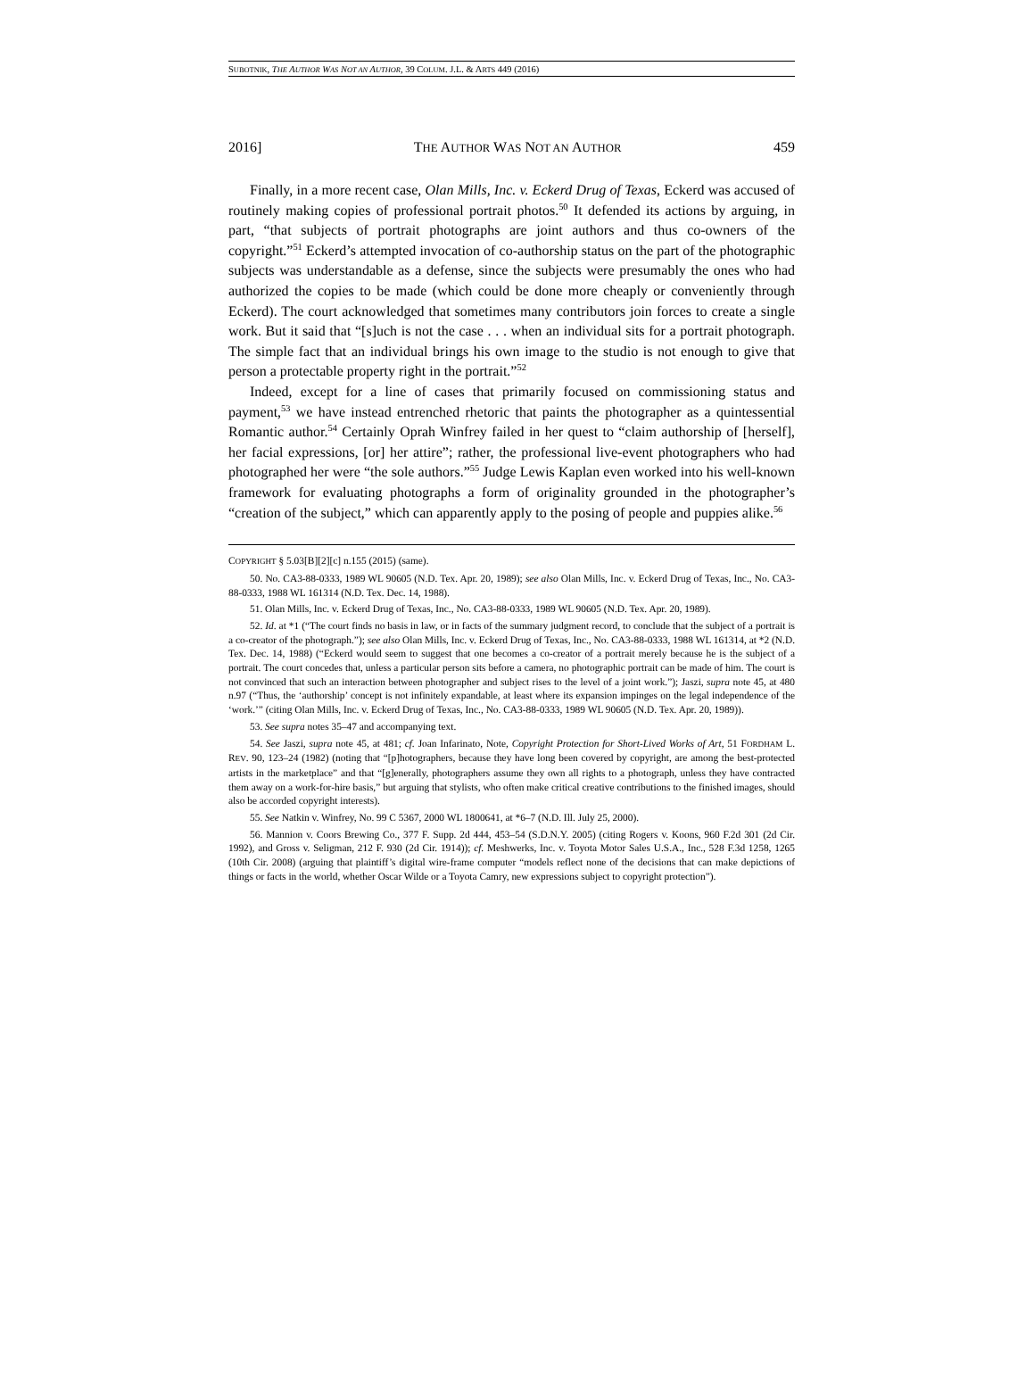SUBOTNIK, THE AUTHOR WAS NOT AN AUTHOR, 39 COLUM. J.L. & ARTS 449 (2016)
2016] THE AUTHOR WAS NOT AN AUTHOR 459
Finally, in a more recent case, Olan Mills, Inc. v. Eckerd Drug of Texas, Eckerd was accused of routinely making copies of professional portrait photos.<sup>50</sup> It defended its actions by arguing, in part, “that subjects of portrait photographs are joint authors and thus co-owners of the copyright.”<sup>51</sup> Eckerd’s attempted invocation of co-authorship status on the part of the photographic subjects was understandable as a defense, since the subjects were presumably the ones who had authorized the copies to be made (which could be done more cheaply or conveniently through Eckerd). The court acknowledged that sometimes many contributors join forces to create a single work. But it said that “[s]uch is not the case . . . when an individual sits for a portrait photograph. The simple fact that an individual brings his own image to the studio is not enough to give that person a protectable property right in the portrait.”<sup>52</sup>
Indeed, except for a line of cases that primarily focused on commissioning status and payment,<sup>53</sup> we have instead entrenched rhetoric that paints the photographer as a quintessential Romantic author.<sup>54</sup> Certainly Oprah Winfrey failed in her quest to “claim authorship of [herself], her facial expressions, [or] her attire”; rather, the professional live-event photographers who had photographed her were “the sole authors.”<sup>55</sup> Judge Lewis Kaplan even worked into his well-known framework for evaluating photographs a form of originality grounded in the photographer’s “creation of the subject,” which can apparently apply to the posing of people and puppies alike.<sup>56</sup>
COPYRIGHT § 5.03[B][2][c] n.155 (2015) (same).
50. No. CA3-88-0333, 1989 WL 90605 (N.D. Tex. Apr. 20, 1989); see also Olan Mills, Inc. v. Eckerd Drug of Texas, Inc., No. CA3-88-0333, 1988 WL 161314 (N.D. Tex. Dec. 14, 1988).
51. Olan Mills, Inc. v. Eckerd Drug of Texas, Inc., No. CA3-88-0333, 1989 WL 90605 (N.D. Tex. Apr. 20, 1989).
52. Id. at *1 (“The court finds no basis in law, or in facts of the summary judgment record, to conclude that the subject of a portrait is a co-creator of the photograph.”); see also Olan Mills, Inc. v. Eckerd Drug of Texas, Inc., No. CA3-88-0333, 1988 WL 161314, at *2 (N.D. Tex. Dec. 14, 1988) (“Eckerd would seem to suggest that one becomes a co-creator of a portrait merely because he is the subject of a portrait. The court concedes that, unless a particular person sits before a camera, no photographic portrait can be made of him. The court is not convinced that such an interaction between photographer and subject rises to the level of a joint work.”); Jaszi, supra note 45, at 480 n.97 (“Thus, the ‘authorship’ concept is not infinitely expandable, at least where its expansion impinges on the legal independence of the ‘work.’” (citing Olan Mills, Inc. v. Eckerd Drug of Texas, Inc., No. CA3-88-0333, 1989 WL 90605 (N.D. Tex. Apr. 20, 1989)).
53. See supra notes 35–47 and accompanying text.
54. See Jaszi, supra note 45, at 481; cf. Joan Infarinato, Note, Copyright Protection for Short-Lived Works of Art, 51 FORDHAM L. REV. 90, 123–24 (1982) (noting that “[p]hotographers, because they have long been covered by copyright, are among the best-protected artists in the marketplace” and that “[g]enerally, photographers assume they own all rights to a photograph, unless they have contracted them away on a work-for-hire basis,” but arguing that stylists, who often make critical creative contributions to the finished images, should also be accorded copyright interests).
55. See Natkin v. Winfrey, No. 99 C 5367, 2000 WL 1800641, at *6–7 (N.D. Ill. July 25, 2000).
56. Mannion v. Coors Brewing Co., 377 F. Supp. 2d 444, 453–54 (S.D.N.Y. 2005) (citing Rogers v. Koons, 960 F.2d 301 (2d Cir. 1992), and Gross v. Seligman, 212 F. 930 (2d Cir. 1914)); cf. Meshwerks, Inc. v. Toyota Motor Sales U.S.A., Inc., 528 F.3d 1258, 1265 (10th Cir. 2008) (arguing that plaintiff’s digital wire-frame computer “models reflect none of the decisions that can make depictions of things or facts in the world, whether Oscar Wilde or a Toyota Camry, new expressions subject to copyright protection”).